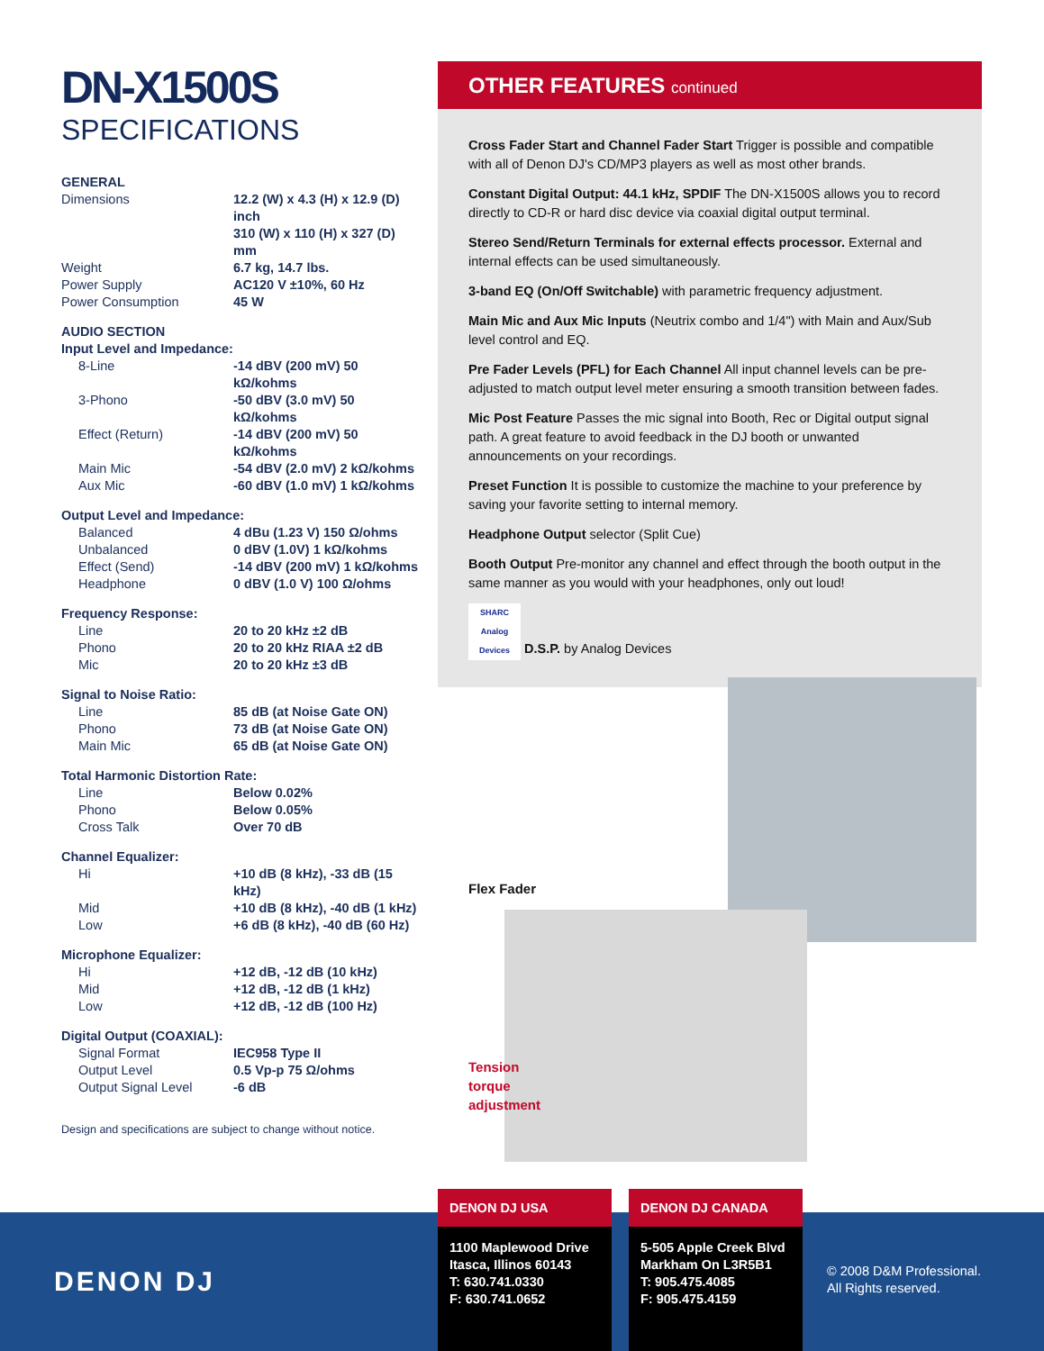DN-X1500S
SPECIFICATIONS
| GENERAL | |
| Dimensions | 12.2 (W) x 4.3 (H) x 12.9 (D) inch 310 (W) x 110 (H) x 327 (D) mm |
| Weight | 6.7 kg, 14.7 lbs. |
| Power Supply | AC120 V ±10%, 60 Hz |
| Power Consumption | 45 W |
| AUDIO SECTION | |
| Input Level and Impedance: | |
| 8-Line | -14 dBV (200 mV) 50 kΩ/kohms |
| 3-Phono | -50 dBV (3.0 mV) 50 kΩ/kohms |
| Effect (Return) | -14 dBV (200 mV) 50 kΩ/kohms |
| Main Mic | -54 dBV (2.0 mV) 2 kΩ/kohms |
| Aux Mic | -60 dBV (1.0 mV) 1 kΩ/kohms |
| Output Level and Impedance: | |
| Balanced | 4 dBu (1.23 V) 150 Ω/ohms |
| Unbalanced | 0 dBV (1.0V) 1 kΩ/kohms |
| Effect (Send) | -14 dBV (200 mV) 1 kΩ/kohms |
| Headphone | 0 dBV (1.0 V) 100 Ω/ohms |
| Frequency Response: | |
| Line | 20 to 20 kHz ±2 dB |
| Phono | 20 to 20 kHz RIAA ±2 dB |
| Mic | 20 to 20 kHz ±3 dB |
| Signal to Noise Ratio: | |
| Line | 85 dB (at Noise Gate ON) |
| Phono | 73 dB (at Noise Gate ON) |
| Main Mic | 65 dB (at Noise Gate ON) |
| Total Harmonic Distortion Rate: | |
| Line | Below 0.02% |
| Phono | Below 0.05% |
| Cross Talk | Over 70 dB |
| Channel Equalizer: | |
| Hi | +10 dB (8 kHz), -33 dB (15 kHz) |
| Mid | +10 dB (8 kHz), -40 dB (1 kHz) |
| Low | +6 dB (8 kHz), -40 dB (60 Hz) |
| Microphone Equalizer: | |
| Hi | +12 dB, -12 dB (10 kHz) |
| Mid | +12 dB, -12 dB (1 kHz) |
| Low | +12 dB, -12 dB (100 Hz) |
| Digital Output (COAXIAL): | |
| Signal Format | IEC958 Type II |
| Output Level | 0.5 Vp-p 75 Ω/ohms |
| Output Signal Level | -6 dB |
Design and specifications are subject to change without notice.
OTHER FEATURES continued
Cross Fader Start and Channel Fader Start Trigger is possible and compatible with all of Denon DJ's CD/MP3 players as well as most other brands.
Constant Digital Output: 44.1 kHz, SPDIF The DN-X1500S allows you to record directly to CD-R or hard disc device via coaxial digital output terminal.
Stereo Send/Return Terminals for external effects processor. External and internal effects can be used simultaneously.
3-band EQ (On/Off Switchable) with parametric frequency adjustment.
Main Mic and Aux Mic Inputs (Neutrix combo and 1/4") with Main and Aux/Sub level control and EQ.
Pre Fader Levels (PFL) for Each Channel All input channel levels can be pre-adjusted to match output level meter ensuring a smooth transition between fades.
Mic Post Feature Passes the mic signal into Booth, Rec or Digital output signal path. A great feature to avoid feedback in the DJ booth or unwanted announcements on your recordings.
Preset Function It is possible to customize the machine to your preference by saving your favorite setting to internal memory.
Headphone Output selector (Split Cue)
Booth Output Pre-monitor any channel and effect through the booth output in the same manner as you would with your headphones, only out loud!
SHARC Analog Devices D.S.P. by Analog Devices
Flex Fader
Tension
torque
adjustment
DENON DJ
© 2008 D&M Professional.
All Rights reserved.
DENON DJ USA
1100 Maplewood Drive
Itasca, Illinos 60143
T: 630.741.0330
F: 630.741.0652
DENON DJ CANADA
5-505 Apple Creek Blvd
Markham On L3R5B1
T: 905.475.4085
F: 905.475.4159